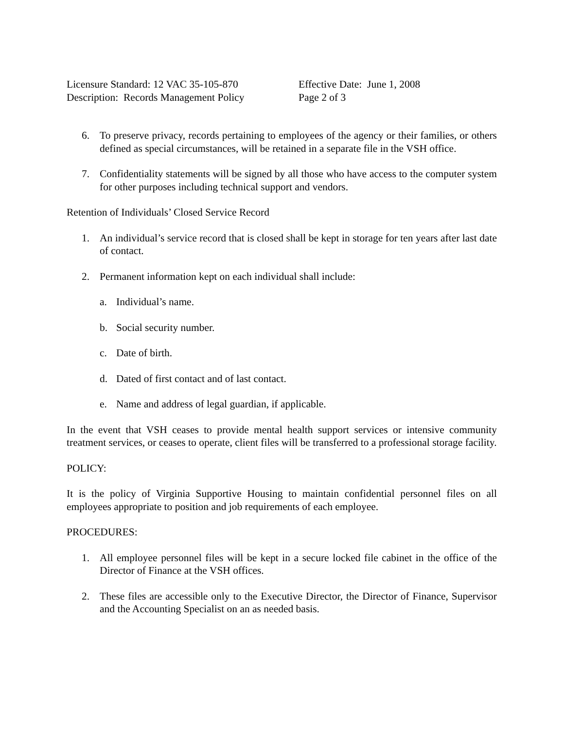Licensure Standard: 12 VAC 35-105-870
Description: Records Management Policy
Effective Date: June 1, 2008
Page 2 of 3
6. To preserve privacy, records pertaining to employees of the agency or their families, or others defined as special circumstances, will be retained in a separate file in the VSH office.
7. Confidentiality statements will be signed by all those who have access to the computer system for other purposes including technical support and vendors.
Retention of Individuals’ Closed Service Record
1. An individual’s service record that is closed shall be kept in storage for ten years after last date of contact.
2. Permanent information kept on each individual shall include:
a. Individual’s name.
b. Social security number.
c. Date of birth.
d. Dated of first contact and of last contact.
e. Name and address of legal guardian, if applicable.
In the event that VSH ceases to provide mental health support services or intensive community treatment services, or ceases to operate, client files will be transferred to a professional storage facility.
POLICY:
It is the policy of Virginia Supportive Housing to maintain confidential personnel files on all employees appropriate to position and job requirements of each employee.
PROCEDURES:
1. All employee personnel files will be kept in a secure locked file cabinet in the office of the Director of Finance at the VSH offices.
2. These files are accessible only to the Executive Director, the Director of Finance, Supervisor and the Accounting Specialist on an as needed basis.